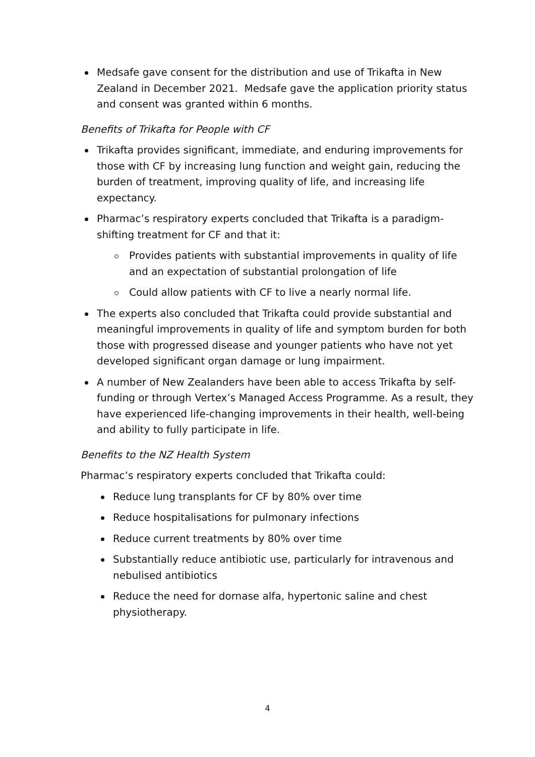Medsafe gave consent for the distribution and use of Trikafta in New Zealand in December 2021. Medsafe gave the application priority status and consent was granted within 6 months.
Benefits of Trikafta for People with CF
Trikafta provides significant, immediate, and enduring improvements for those with CF by increasing lung function and weight gain, reducing the burden of treatment, improving quality of life, and increasing life expectancy.
Pharmac’s respiratory experts concluded that Trikafta is a paradigm-shifting treatment for CF and that it:
Provides patients with substantial improvements in quality of life and an expectation of substantial prolongation of life
Could allow patients with CF to live a nearly normal life.
The experts also concluded that Trikafta could provide substantial and meaningful improvements in quality of life and symptom burden for both those with progressed disease and younger patients who have not yet developed significant organ damage or lung impairment.
A number of New Zealanders have been able to access Trikafta by self-funding or through Vertex’s Managed Access Programme. As a result, they have experienced life-changing improvements in their health, well-being and ability to fully participate in life.
Benefits to the NZ Health System
Pharmac’s respiratory experts concluded that Trikafta could:
Reduce lung transplants for CF by 80% over time
Reduce hospitalisations for pulmonary infections
Reduce current treatments by 80% over time
Substantially reduce antibiotic use, particularly for intravenous and nebulised antibiotics
Reduce the need for dornase alfa, hypertonic saline and chest physiotherapy.
4